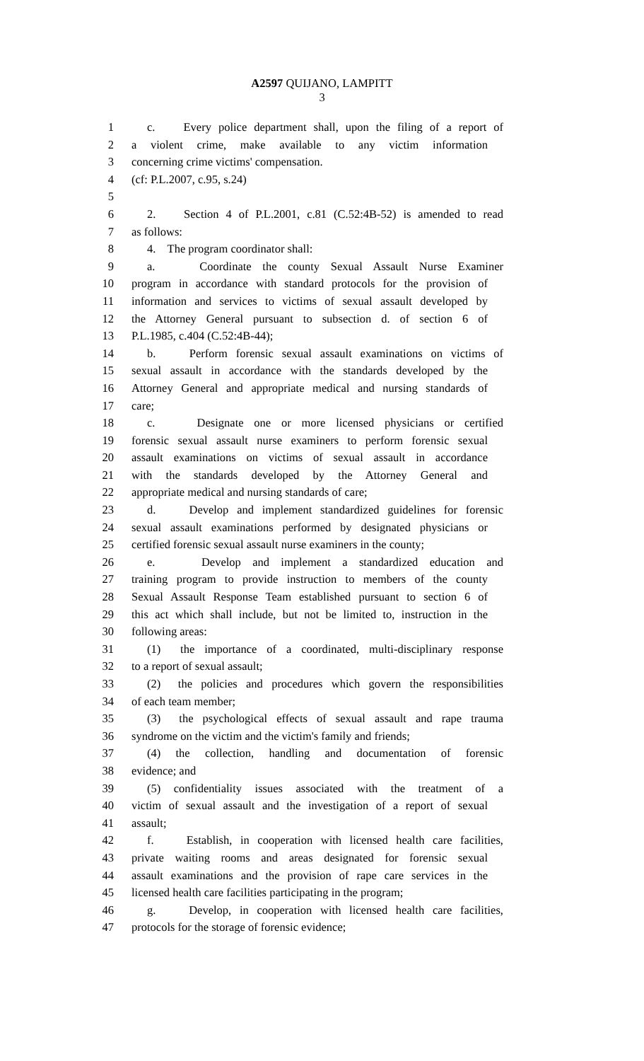A2597 QUIJANO, LAMPITT
3
1 c. Every police department shall, upon the filing of a report of
2 a violent crime, make available to any victim information
3 concerning crime victims' compensation.
4 (cf: P.L.2007, c.95, s.24)
5
6 2. Section 4 of P.L.2001, c.81 (C.52:4B-52) is amended to read
7 as follows:
8 4. The program coordinator shall:
9 a. Coordinate the county Sexual Assault Nurse Examiner
10 program in accordance with standard protocols for the provision of
11 information and services to victims of sexual assault developed by
12 the Attorney General pursuant to subsection d. of section 6 of
13 P.L.1985, c.404 (C.52:4B-44);
14 b. Perform forensic sexual assault examinations on victims of
15 sexual assault in accordance with the standards developed by the
16 Attorney General and appropriate medical and nursing standards of
17 care;
18 c. Designate one or more licensed physicians or certified
19 forensic sexual assault nurse examiners to perform forensic sexual
20 assault examinations on victims of sexual assault in accordance
21 with the standards developed by the Attorney General and
22 appropriate medical and nursing standards of care;
23 d. Develop and implement standardized guidelines for forensic
24 sexual assault examinations performed by designated physicians or
25 certified forensic sexual assault nurse examiners in the county;
26 e. Develop and implement a standardized education and
27 training program to provide instruction to members of the county
28 Sexual Assault Response Team established pursuant to section 6 of
29 this act which shall include, but not be limited to, instruction in the
30 following areas:
31 (1) the importance of a coordinated, multi-disciplinary response
32 to a report of sexual assault;
33 (2) the policies and procedures which govern the responsibilities
34 of each team member;
35 (3) the psychological effects of sexual assault and rape trauma
36 syndrome on the victim and the victim's family and friends;
37 (4) the collection, handling and documentation of forensic
38 evidence; and
39 (5) confidentiality issues associated with the treatment of a
40 victim of sexual assault and the investigation of a report of sexual
41 assault;
42 f. Establish, in cooperation with licensed health care facilities,
43 private waiting rooms and areas designated for forensic sexual
44 assault examinations and the provision of rape care services in the
45 licensed health care facilities participating in the program;
46 g. Develop, in cooperation with licensed health care facilities,
47 protocols for the storage of forensic evidence;